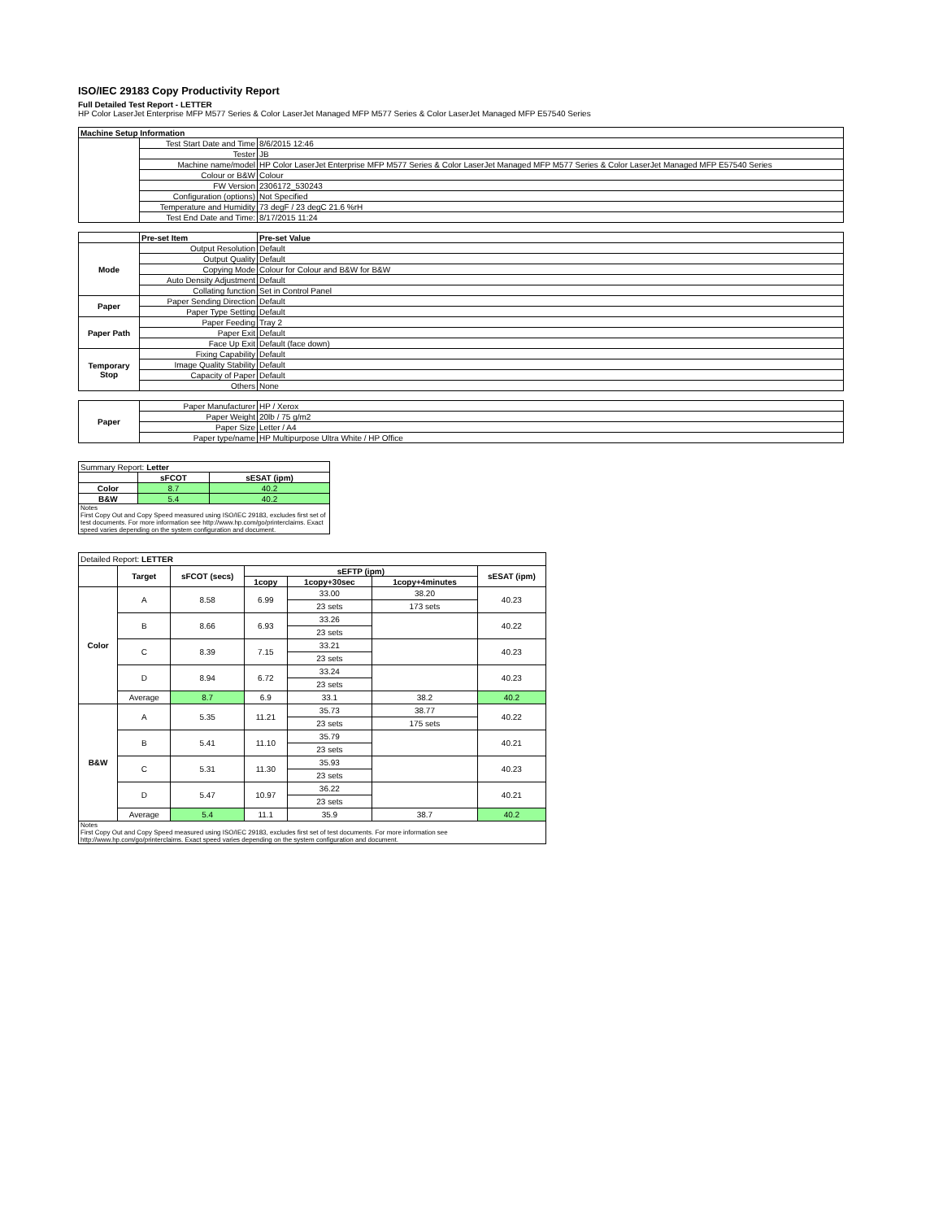ISO/IEC 29183 Copy Productivity Report
Full Detailed Test Report - LETTER
HP Color LaserJet Enterprise MFP M577 Series & Color LaserJet Managed MFP M577 Series & Color LaserJet Managed MFP E57540 Series
| Machine Setup Information | | |
| --- | --- | --- |
| | Test Start Date and Time | 8/6/2015 12:46 |
| | Tester | JB |
| | Machine name/model | HP Color LaserJet Enterprise MFP M577 Series & Color LaserJet Managed MFP M577 Series & Color LaserJet Managed MFP E57540 Series |
| | Colour or B&W | Colour |
| | FW Version | 2306172_530243 |
| | Configuration (options) | Not Specified |
| | Temperature and Humidity | 73 degF / 23 degC 21.6 %rH |
| | Test End Date and Time: | 8/17/2015 11:24 |
| | Pre-set Item | Pre-set Value |
| --- | --- | --- |
| Mode | Output Resolution | Default |
| | Output Quality | Default |
| | Copying Mode | Colour for Colour and B&W for B&W |
| | Auto Density Adjustment | Default |
| | Collating function | Set in Control Panel |
| Paper | Paper Sending Direction | Default |
| | Paper Type Setting | Default |
| Paper Path | Paper Feeding | Tray 2 |
| | Paper Exit | Default |
| | Face Up Exit | Default (face down) |
| Temporary Stop | Fixing Capability | Default |
| | Image Quality Stability | Default |
| | Capacity of Paper | Default |
| | Others | None |
| Paper | Paper Manufacturer | HP / Xerox |
| | Paper Weight | 20lb / 75 g/m2 |
| | Paper Size | Letter / A4 |
| | Paper type/name | HP Multipurpose Ultra White / HP Office |
| Summary Report: Letter | | |
| | sFCOT | sESAT (ipm) |
| Color | 8.7 | 40.2 |
| B&W | 5.4 | 40.2 |
| Notes First Copy Out and Copy Speed measured using ISO/IEC 29183, excludes first set of test documents. For more information see http://www.hp.com/go/printerclaims. Exact speed varies depending on the system configuration and document. | | |
| Detailed Report: LETTER | | | | | | |
| | Target | sFCOT (secs) | sEFTP (ipm) | | | sESAT (ipm) |
| | | | 1copy | 1copy+30sec | 1copy+4minutes | |
| Color | A | 8.58 | 6.99 | 33.00 | 38.20 | 40.23 |
| | | | | 23 sets | 173 sets | |
| | B | 8.66 | 6.93 | 33.26 | | 40.22 |
| | | | | 23 sets | | |
| | C | 8.39 | 7.15 | 33.21 | | 40.23 |
| | | | | 23 sets | | |
| | D | 8.94 | 6.72 | 33.24 | | 40.23 |
| | | | | 23 sets | | |
| | Average | 8.7 | 6.9 | 33.1 | 38.2 | 40.2 |
| B&W | A | 5.35 | 11.21 | 35.73 | 38.77 | 40.22 |
| | | | | 23 sets | 175 sets | |
| | B | 5.41 | 11.10 | 35.79 | | 40.21 |
| | | | | 23 sets | | |
| | C | 5.31 | 11.30 | 35.93 | | 40.23 |
| | | | | 23 sets | | |
| | D | 5.47 | 10.97 | 36.22 | | 40.21 |
| | | | | 23 sets | | |
| | Average | 5.4 | 11.1 | 35.9 | 38.7 | 40.2 |
| Notes First Copy Out and Copy Speed measured using ISO/IEC 29183, excludes first set of test documents. For more information see http://www.hp.com/go/printerclaims. Exact speed varies depending on the system configuration and document. | | | | | | |